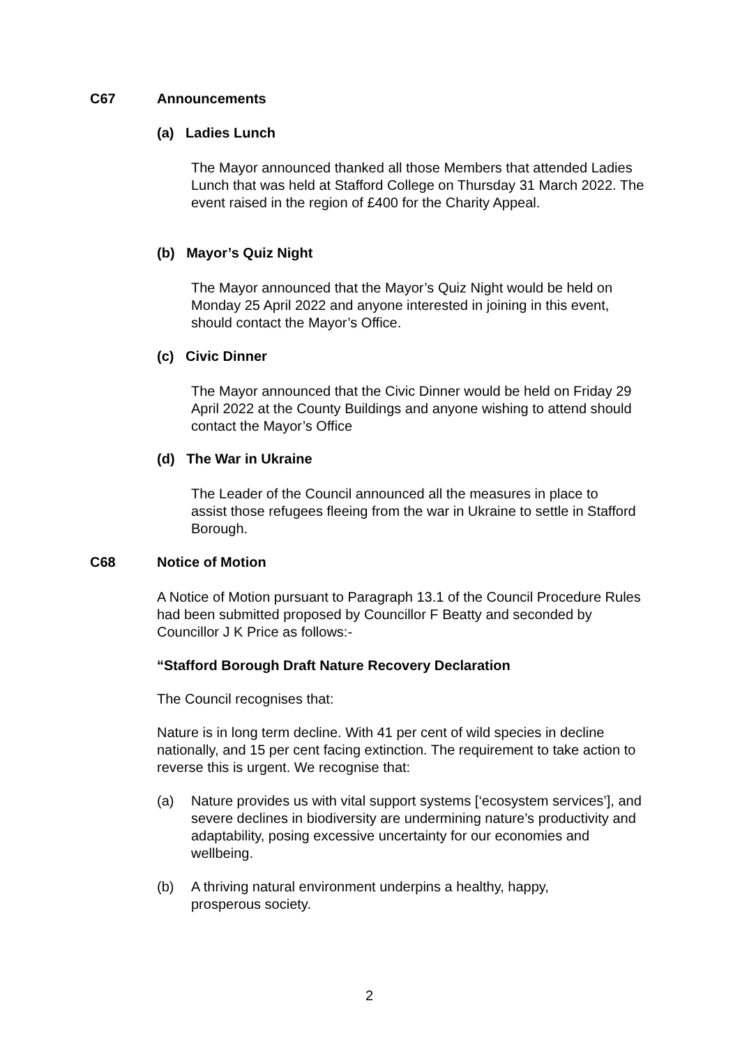C67 Announcements
(a) Ladies Lunch
The Mayor announced thanked all those Members that attended Ladies Lunch that was held at Stafford College on Thursday 31 March 2022. The event raised in the region of £400 for the Charity Appeal.
(b) Mayor’s Quiz Night
The Mayor announced that the Mayor’s Quiz Night would be held on Monday 25 April 2022 and anyone interested in joining in this event, should contact the Mayor’s Office.
(c) Civic Dinner
The Mayor announced that the Civic Dinner would be held on Friday 29 April 2022 at the County Buildings and anyone wishing to attend should contact the Mayor’s Office
(d) The War in Ukraine
The Leader of the Council announced all the measures in place to assist those refugees fleeing from the war in Ukraine to settle in Stafford Borough.
C68 Notice of Motion
A Notice of Motion pursuant to Paragraph 13.1 of the Council Procedure Rules had been submitted proposed by Councillor F Beatty and seconded by Councillor J K Price as follows:-
“Stafford Borough Draft Nature Recovery Declaration
The Council recognises that:
Nature is in long term decline. With 41 per cent of wild species in decline nationally, and 15 per cent facing extinction. The requirement to take action to reverse this is urgent. We recognise that:
(a) Nature provides us with vital support systems [‘ecosystem services’], and severe declines in biodiversity are undermining nature’s productivity and adaptability, posing excessive uncertainty for our economies and wellbeing.
(b) A thriving natural environment underpins a healthy, happy, prosperous society.
2